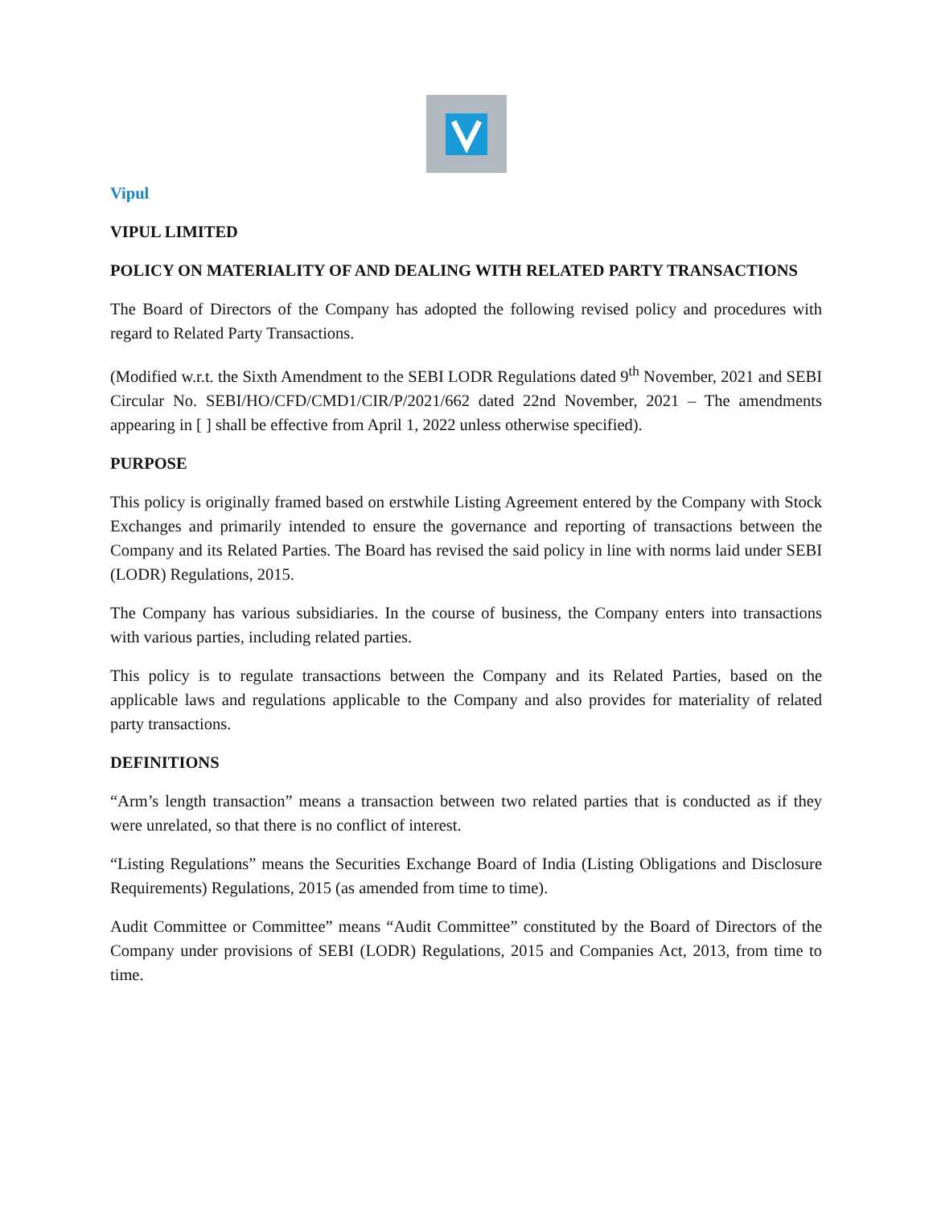Vipul
VIPUL LIMITED
POLICY ON MATERIALITY OF AND DEALING WITH RELATED PARTY TRANSACTIONS
The Board of Directors of the Company has adopted the following revised policy and procedures with regard to Related Party Transactions.
(Modified w.r.t. the Sixth Amendment to the SEBI LODR Regulations dated 9<sup>th</sup> November, 2021 and SEBI Circular No. SEBI/HO/CFD/CMD1/CIR/P/2021/662 dated 22nd November, 2021 – The amendments appearing in [ ] shall be effective from April 1, 2022 unless otherwise specified).
PURPOSE
This policy is originally framed based on erstwhile Listing Agreement entered by the Company with Stock Exchanges and primarily intended to ensure the governance and reporting of transactions between the Company and its Related Parties. The Board has revised the said policy in line with norms laid under SEBI (LODR) Regulations, 2015.
The Company has various subsidiaries. In the course of business, the Company enters into transactions with various parties, including related parties.
This policy is to regulate transactions between the Company and its Related Parties, based on the applicable laws and regulations applicable to the Company and also provides for materiality of related party transactions.
DEFINITIONS
“Arm’s length transaction” means a transaction between two related parties that is conducted as if they were unrelated, so that there is no conflict of interest.
“Listing Regulations” means the Securities Exchange Board of India (Listing Obligations and Disclosure Requirements) Regulations, 2015 (as amended from time to time).
Audit Committee or Committee” means “Audit Committee” constituted by the Board of Directors of the Company under provisions of SEBI (LODR) Regulations, 2015 and Companies Act, 2013, from time to time.